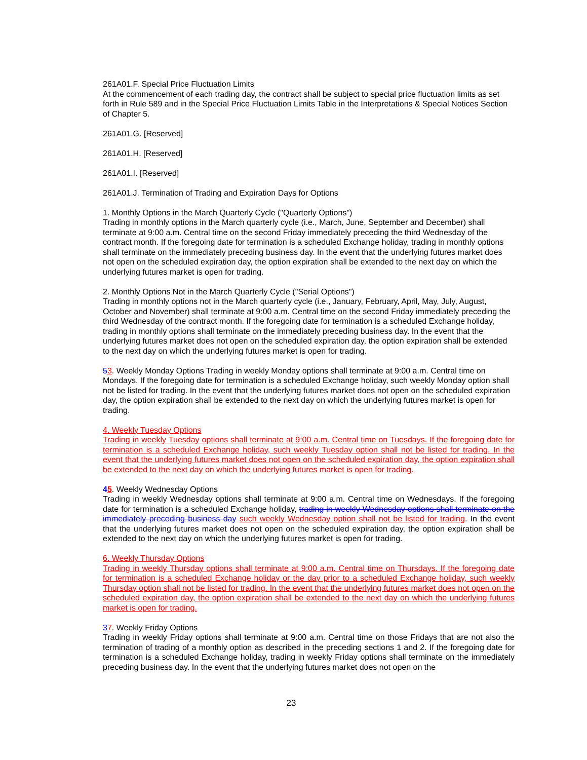261A01.F. Special Price Fluctuation Limits
At the commencement of each trading day, the contract shall be subject to special price fluctuation limits as set forth in Rule 589 and in the Special Price Fluctuation Limits Table in the Interpretations & Special Notices Section of Chapter 5.
261A01.G. [Reserved]
261A01.H. [Reserved]
261A01.I. [Reserved]
261A01.J. Termination of Trading and Expiration Days for Options
1. Monthly Options in the March Quarterly Cycle ("Quarterly Options")
Trading in monthly options in the March quarterly cycle (i.e., March, June, September and December) shall terminate at 9:00 a.m. Central time on the second Friday immediately preceding the third Wednesday of the contract month. If the foregoing date for termination is a scheduled Exchange holiday, trading in monthly options shall terminate on the immediately preceding business day. In the event that the underlying futures market does not open on the scheduled expiration day, the option expiration shall be extended to the next day on which the underlying futures market is open for trading.
2. Monthly Options Not in the March Quarterly Cycle ("Serial Options")
Trading in monthly options not in the March quarterly cycle (i.e., January, February, April, May, July, August, October and November) shall terminate at 9:00 a.m. Central time on the second Friday immediately preceding the third Wednesday of the contract month. If the foregoing date for termination is a scheduled Exchange holiday, trading in monthly options shall terminate on the immediately preceding business day. In the event that the underlying futures market does not open on the scheduled expiration day, the option expiration shall be extended to the next day on which the underlying futures market is open for trading.
53. Weekly Monday Options Trading in weekly Monday options shall terminate at 9:00 a.m. Central time on Mondays. If the foregoing date for termination is a scheduled Exchange holiday, such weekly Monday option shall not be listed for trading. In the event that the underlying futures market does not open on the scheduled expiration day, the option expiration shall be extended to the next day on which the underlying futures market is open for trading.
4. Weekly Tuesday Options
Trading in weekly Tuesday options shall terminate at 9:00 a.m. Central time on Tuesdays. If the foregoing date for termination is a scheduled Exchange holiday, such weekly Tuesday option shall not be listed for trading. In the event that the underlying futures market does not open on the scheduled expiration day, the option expiration shall be extended to the next day on which the underlying futures market is open for trading.
45. Weekly Wednesday Options
Trading in weekly Wednesday options shall terminate at 9:00 a.m. Central time on Wednesdays. If the foregoing date for termination is a scheduled Exchange holiday, trading in weekly Wednesday options shall terminate on the immediately preceding business day such weekly Wednesday option shall not be listed for trading. In the event that the underlying futures market does not open on the scheduled expiration day, the option expiration shall be extended to the next day on which the underlying futures market is open for trading.
6. Weekly Thursday Options
Trading in weekly Thursday options shall terminate at 9:00 a.m. Central time on Thursdays. If the foregoing date for termination is a scheduled Exchange holiday or the day prior to a scheduled Exchange holiday, such weekly Thursday option shall not be listed for trading. In the event that the underlying futures market does not open on the scheduled expiration day, the option expiration shall be extended to the next day on which the underlying futures market is open for trading.
37. Weekly Friday Options
Trading in weekly Friday options shall terminate at 9:00 a.m. Central time on those Fridays that are not also the termination of trading of a monthly option as described in the preceding sections 1 and 2. If the foregoing date for termination is a scheduled Exchange holiday, trading in weekly Friday options shall terminate on the immediately preceding business day. In the event that the underlying futures market does not open on the
23